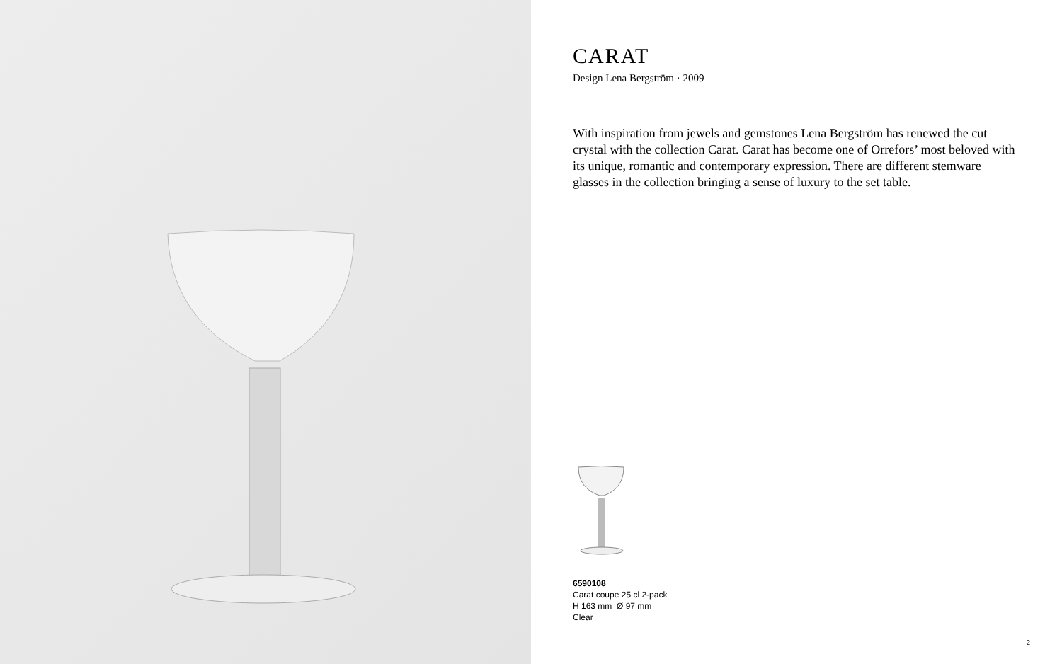CARAT
Design Lena Bergström · 2009
With inspiration from jewels and gemstones Lena Bergström has renewed the cut crystal with the collection Carat. Carat has become one of Orrefors’ most beloved with its unique, romantic and contemporary expression. There are different stemware glasses in the collection bringing a sense of luxury to the set table.
6590108
Carat coupe 25 cl 2-pack
H 163 mm Ø 97 mm
Clear
2